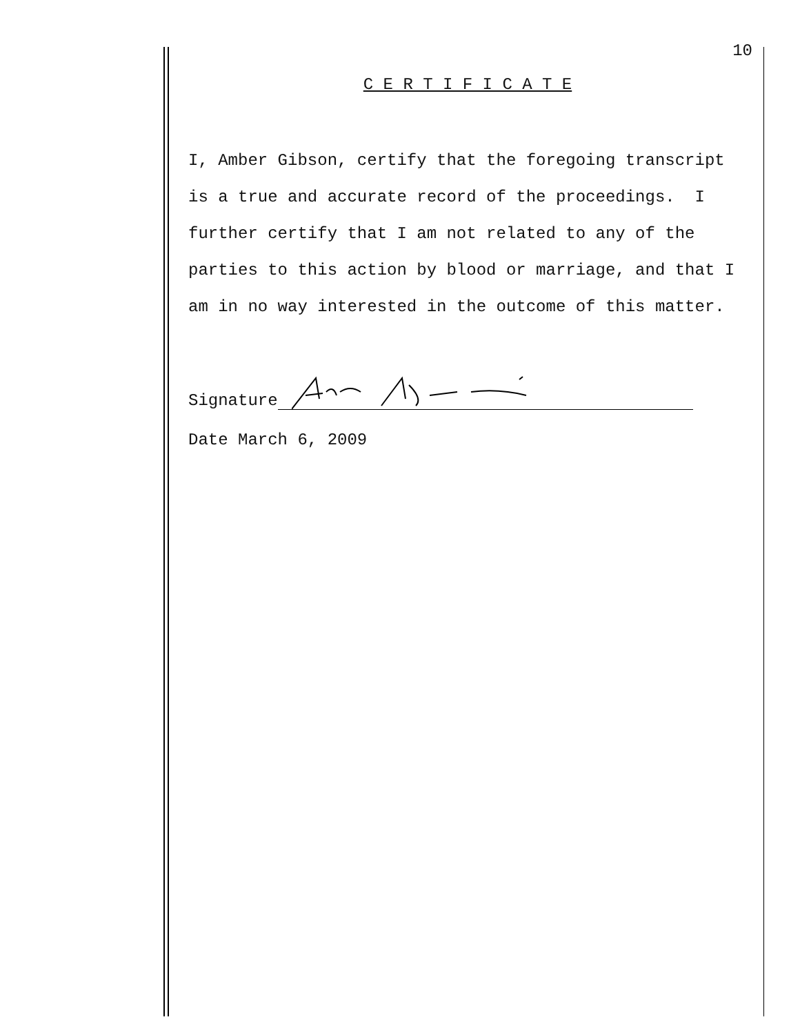10
C E R T I F I C A T E
I, Amber Gibson, certify that the foregoing transcript is a true and accurate record of the proceedings. I further certify that I am not related to any of the parties to this action by blood or marriage, and that I am in no way interested in the outcome of this matter.
Signature
Date March 6, 2009